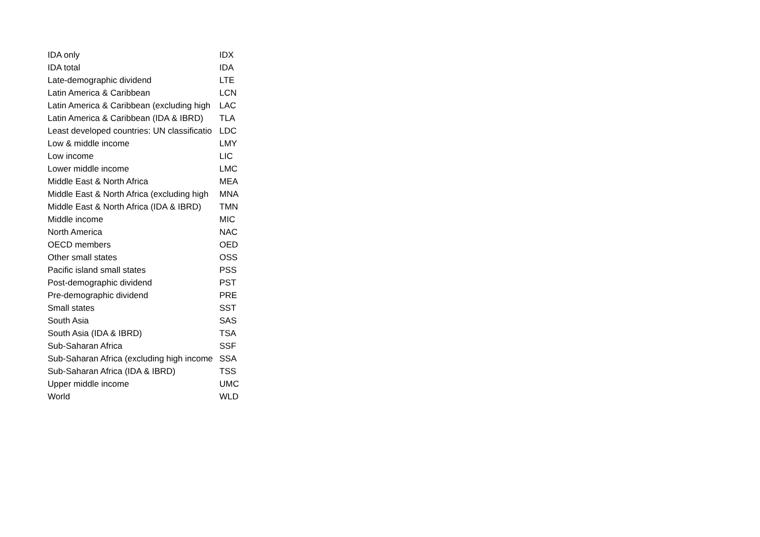| IDA only | IDX |
| IDA total | IDA |
| Late-demographic dividend | LTE |
| Latin America & Caribbean | LCN |
| Latin America & Caribbean (excluding high | LAC |
| Latin America & Caribbean (IDA & IBRD) | TLA |
| Least developed countries: UN classificatio | LDC |
| Low & middle income | LMY |
| Low income | LIC |
| Lower middle income | LMC |
| Middle East & North Africa | MEA |
| Middle East & North Africa (excluding high | MNA |
| Middle East & North Africa (IDA & IBRD) | TMN |
| Middle income | MIC |
| North America | NAC |
| OECD members | OED |
| Other small states | OSS |
| Pacific island small states | PSS |
| Post-demographic dividend | PST |
| Pre-demographic dividend | PRE |
| Small states | SST |
| South Asia | SAS |
| South Asia (IDA & IBRD) | TSA |
| Sub-Saharan Africa | SSF |
| Sub-Saharan Africa (excluding high income | SSA |
| Sub-Saharan Africa (IDA & IBRD) | TSS |
| Upper middle income | UMC |
| World | WLD |